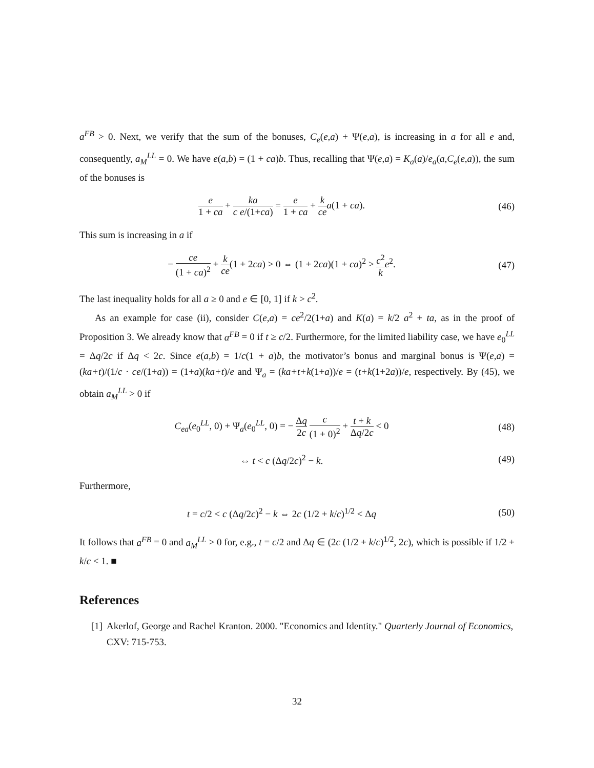a<sup>FB</sup> > 0. Next, we verify that the sum of the bonuses, C<sub>e</sub>(e,a) + Ψ(e,a), is increasing in a for all e and, consequently, a<sub>M</sub><sup>LL</sup> = 0. We have e(a,b) = (1 + ca)b. Thus, recalling that Ψ(e,a) = K<sub>a</sub>(a)/e<sub>a</sub>(a,C<sub>e</sub>(e,a)), the sum of the bonuses is
e 1 + ca + ka c e/(1+ca) = e 1 + ca + k ce a(1 + ca).
(46)
This sum is increasing in a if
− ce (1 + ca)<sup>2</sup> + k ce(1 + 2ca) > 0 ⇔ (1 + 2ca)(1 + ca)<sup>2</sup> > c<sup>2</sup> k e<sup>2</sup>.
(47)
The last inequality holds for all a ≥ 0 and e ∈ [0, 1] if k > c<sup>2</sup>.
As an example for case (ii), consider C(e,a) = ce<sup>2</sup>/2(1+a) and K(a) = k/2 a<sup>2</sup> + ta, as in the proof of Proposition 3. We already know that a<sup>FB</sup> = 0 if t ≥ c/2. Furthermore, for the limited liability case, we have e<sub>0</sub><sup>LL</sup> = Δq/2c if Δq < 2c. Since e(a,b) = 1/c(1 + a)b, the motivator’s bonus and marginal bonus is Ψ(e,a) = (ka+t)/(1/c · ce/(1+a)) = (1+a)(ka+t)/e and Ψ<sub>a</sub> = (ka+t+k(1+a))/e = (t+k(1+2a))/e, respectively. By (45), we obtain a<sub>M</sub><sup>LL</sup> > 0 if
C<sub>ea</sub>(e<sub>0</sub><sup>LL</sup>, 0) + Ψ<sub>a</sub>(e<sub>0</sub><sup>LL</sup>, 0) = − Δq 2c c (1 + 0)<sup>2</sup> + t + k Δq/2c < 0
(48)
⇔ t < c (Δq/2c)<sup>2</sup> − k. (49)
Furthermore,
t = c/2 < c (Δq/2c)<sup>2</sup> − k ⇔ 2c (1/2 + k/c)<sup>1/2</sup> < Δq
(50)
It follows that a<sup>FB</sup> = 0 and a<sub>M</sub><sup>LL</sup> > 0 for, e.g., t = c/2 and Δq ∈ (2c (1/2 + k/c)<sup>1/2</sup>, 2c), which is possible if 1/2 + k/c < 1. ■
References
[1] Akerlof, George and Rachel Kranton. 2000. "Economics and Identity." Quarterly Journal of Economics, CXV: 715-753.
32